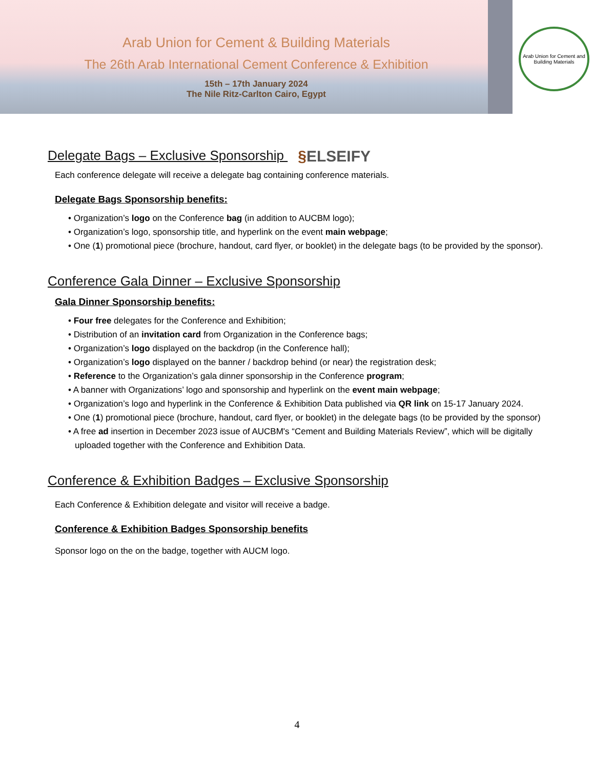Arab Union for Cement & Building Materials
The 26th Arab International Cement Conference & Exhibition
15th – 17th January 2024
The Nile Ritz-Carlton Cairo, Egypt
Arab Union for Cement and Building Materials
Delegate Bags – Exclusive Sponsorship §ELSEIFY
Each conference delegate will receive a delegate bag containing conference materials.
Delegate Bags Sponsorship benefits:
• Organization’s logo on the Conference bag (in addition to AUCBM logo);
• Organization’s logo, sponsorship title, and hyperlink on the event main webpage;
• One (1) promotional piece (brochure, handout, card flyer, or booklet) in the delegate bags (to be provided by the sponsor).
Conference Gala Dinner – Exclusive Sponsorship
Gala Dinner Sponsorship benefits:
• Four free delegates for the Conference and Exhibition;
• Distribution of an invitation card from Organization in the Conference bags;
• Organization’s logo displayed on the backdrop (in the Conference hall);
• Organization’s logo displayed on the banner / backdrop behind (or near) the registration desk;
• Reference to the Organization’s gala dinner sponsorship in the Conference program;
• A banner with Organizations’ logo and sponsorship and hyperlink on the event main webpage;
• Organization’s logo and hyperlink in the Conference & Exhibition Data published via QR link on 15-17 January 2024.
• One (1) promotional piece (brochure, handout, card flyer, or booklet) in the delegate bags (to be provided by the sponsor)
• A free ad insertion in December 2023 issue of AUCBM's “Cement and Building Materials Review”, which will be digitally uploaded together with the Conference and Exhibition Data.
Conference & Exhibition Badges – Exclusive Sponsorship
Each Conference & Exhibition delegate and visitor will receive a badge.
Conference & Exhibition Badges Sponsorship benefits
Sponsor logo on the on the badge, together with AUCM logo.
4